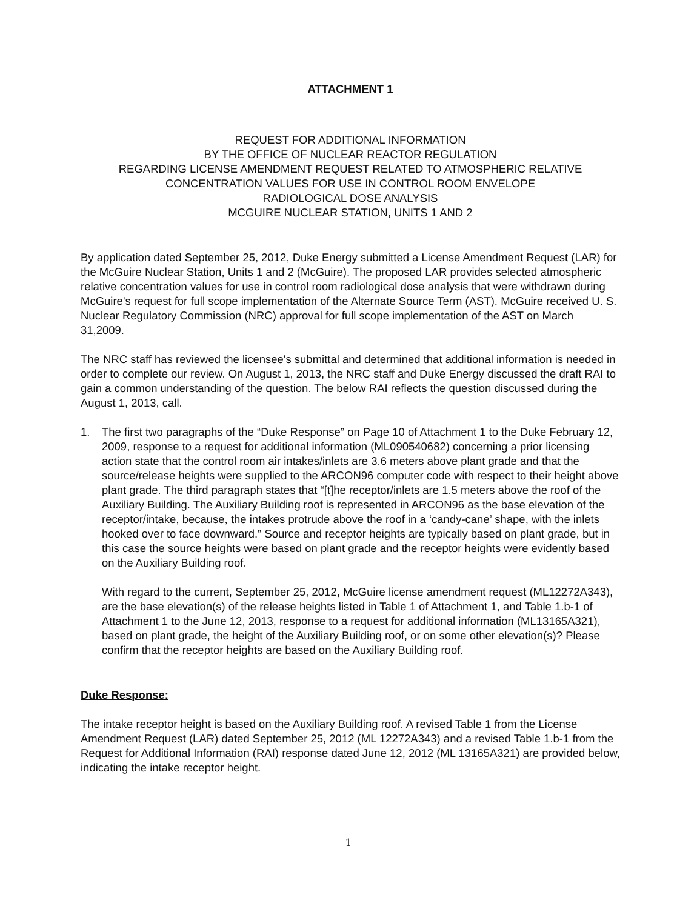ATTACHMENT 1
REQUEST FOR ADDITIONAL INFORMATION
BY THE OFFICE OF NUCLEAR REACTOR REGULATION
REGARDING LICENSE AMENDMENT REQUEST RELATED TO ATMOSPHERIC RELATIVE
CONCENTRATION VALUES FOR USE IN CONTROL ROOM ENVELOPE
RADIOLOGICAL DOSE ANALYSIS
MCGUIRE NUCLEAR STATION, UNITS 1 AND 2
By application dated September 25, 2012, Duke Energy submitted a License Amendment Request (LAR) for the McGuire Nuclear Station, Units 1 and 2 (McGuire). The proposed LAR provides selected atmospheric relative concentration values for use in control room radiological dose analysis that were withdrawn during McGuire's request for full scope implementation of the Alternate Source Term (AST). McGuire received U. S. Nuclear Regulatory Commission (NRC) approval for full scope implementation of the AST on March 31,2009.
The NRC staff has reviewed the licensee's submittal and determined that additional information is needed in order to complete our review. On August 1, 2013, the NRC staff and Duke Energy discussed the draft RAI to gain a common understanding of the question. The below RAI reflects the question discussed during the August 1, 2013, call.
1. The first two paragraphs of the “Duke Response” on Page 10 of Attachment 1 to the Duke February 12, 2009, response to a request for additional information (ML090540682) concerning a prior licensing action state that the control room air intakes/inlets are 3.6 meters above plant grade and that the source/release heights were supplied to the ARCON96 computer code with respect to their height above plant grade. The third paragraph states that “[t]he receptor/inlets are 1.5 meters above the roof of the Auxiliary Building. The Auxiliary Building roof is represented in ARCON96 as the base elevation of the receptor/intake, because, the intakes protrude above the roof in a ‘candy-cane’ shape, with the inlets hooked over to face downward.” Source and receptor heights are typically based on plant grade, but in this case the source heights were based on plant grade and the receptor heights were evidently based on the Auxiliary Building roof.
With regard to the current, September 25, 2012, McGuire license amendment request (ML12272A343), are the base elevation(s) of the release heights listed in Table 1 of Attachment 1, and Table 1.b-1 of Attachment 1 to the June 12, 2013, response to a request for additional information (ML13165A321), based on plant grade, the height of the Auxiliary Building roof, or on some other elevation(s)? Please confirm that the receptor heights are based on the Auxiliary Building roof.
Duke Response:
The intake receptor height is based on the Auxiliary Building roof. A revised Table 1 from the License Amendment Request (LAR) dated September 25, 2012 (ML 12272A343) and a revised Table 1.b-1 from the Request for Additional Information (RAI) response dated June 12, 2012 (ML 13165A321) are provided below, indicating the intake receptor height.
1